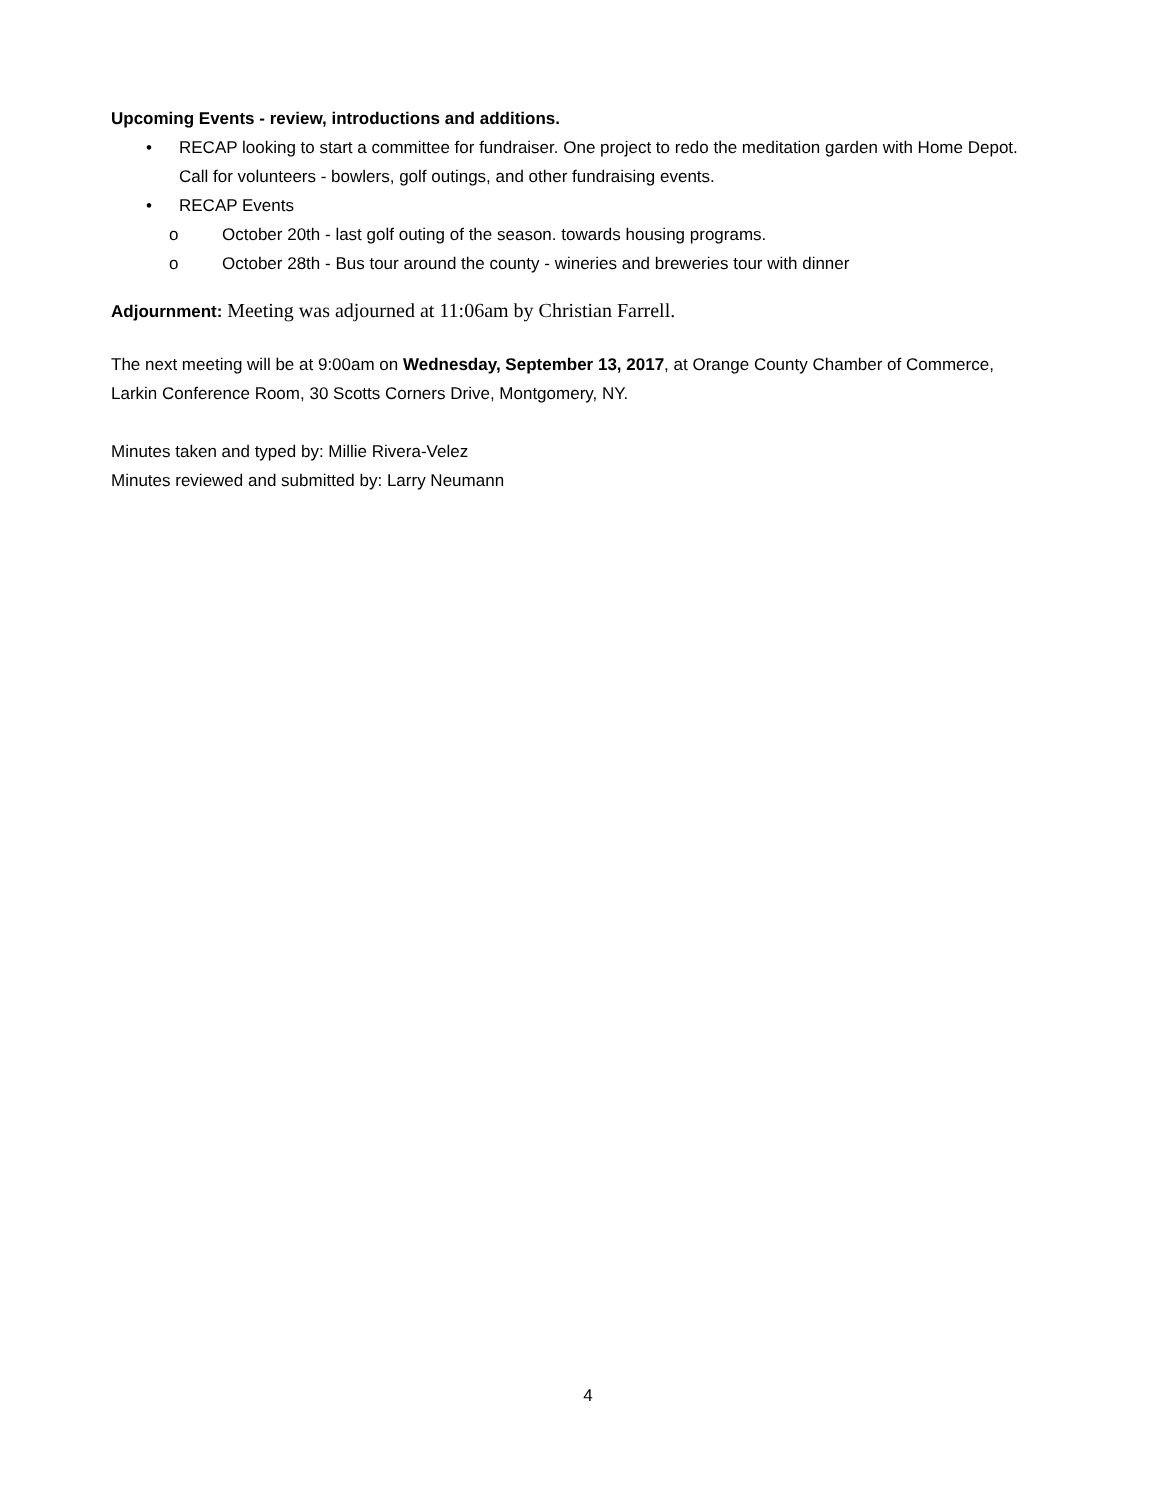Upcoming Events - review, introductions and additions.
• RECAP looking to start a committee for fundraiser. One project to redo the meditation garden with Home Depot. Call for volunteers - bowlers, golf outings, and other fundraising events.
• RECAP Events
o October 20th - last golf outing of the season. towards housing programs.
o October 28th - Bus tour around the county - wineries and breweries tour with dinner
Adjournment: Meeting was adjourned at 11:06am by Christian Farrell.
The next meeting will be at 9:00am on Wednesday, September 13, 2017, at Orange County Chamber of Commerce, Larkin Conference Room, 30 Scotts Corners Drive, Montgomery, NY.
Minutes taken and typed by: Millie Rivera-Velez
Minutes reviewed and submitted by: Larry Neumann
4